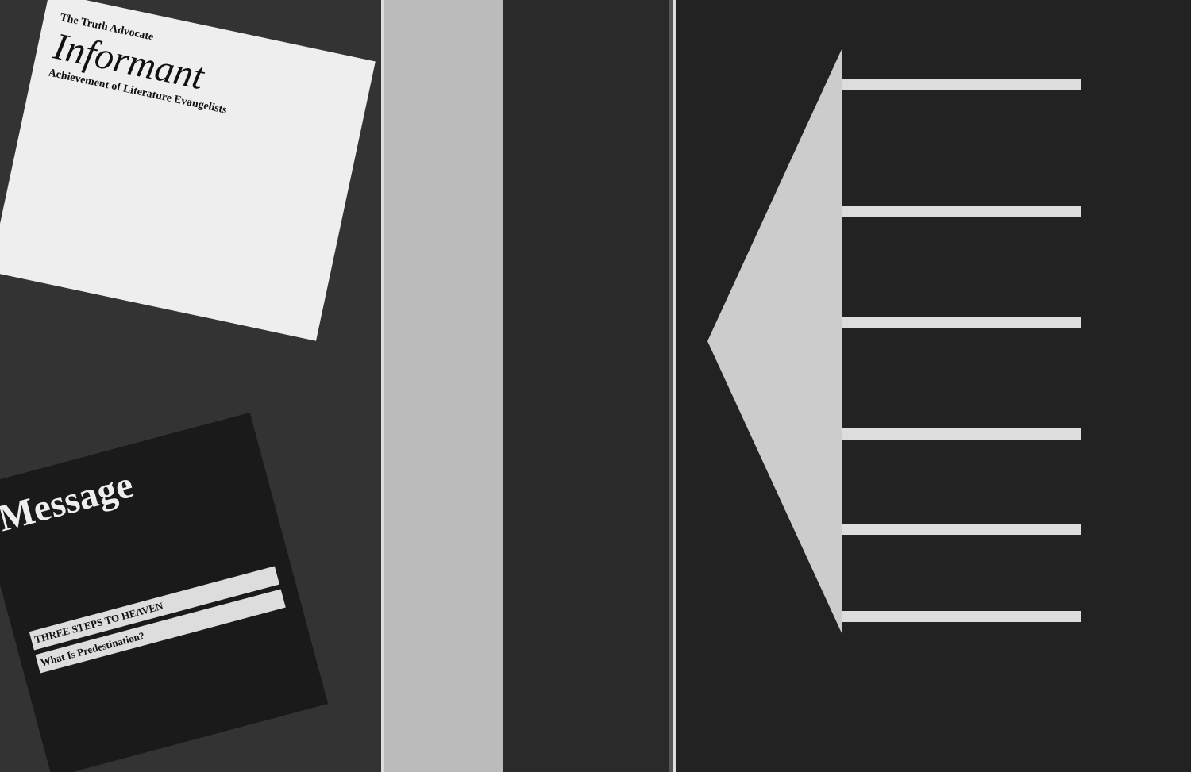The Truth Advocate
Informant
Achievement of Literature Evangelists
Message
THREE STEPS TO HEAVEN
What Is Predestination?